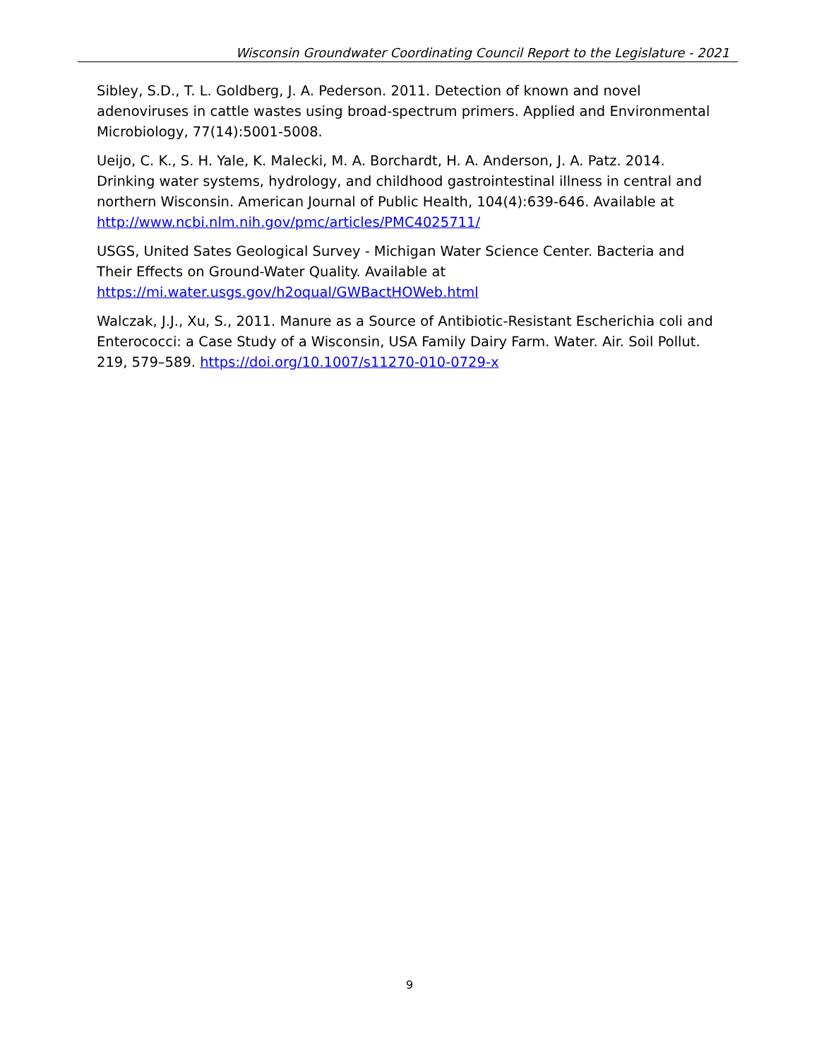Wisconsin Groundwater Coordinating Council Report to the Legislature - 2021
Sibley, S.D., T. L. Goldberg, J. A. Pederson. 2011. Detection of known and novel adenoviruses in cattle wastes using broad-spectrum primers. Applied and Environmental Microbiology, 77(14):5001-5008.
Ueijo, C. K., S. H. Yale, K. Malecki, M. A. Borchardt, H. A. Anderson, J. A. Patz. 2014. Drinking water systems, hydrology, and childhood gastrointestinal illness in central and northern Wisconsin. American Journal of Public Health, 104(4):639-646. Available at http://www.ncbi.nlm.nih.gov/pmc/articles/PMC4025711/
USGS, United Sates Geological Survey - Michigan Water Science Center. Bacteria and Their Effects on Ground-Water Quality. Available at https://mi.water.usgs.gov/h2oqual/GWBactHOWeb.html
Walczak, J.J., Xu, S., 2011. Manure as a Source of Antibiotic-Resistant Escherichia coli and Enterococci: a Case Study of a Wisconsin, USA Family Dairy Farm. Water. Air. Soil Pollut. 219, 579–589. https://doi.org/10.1007/s11270-010-0729-x
9